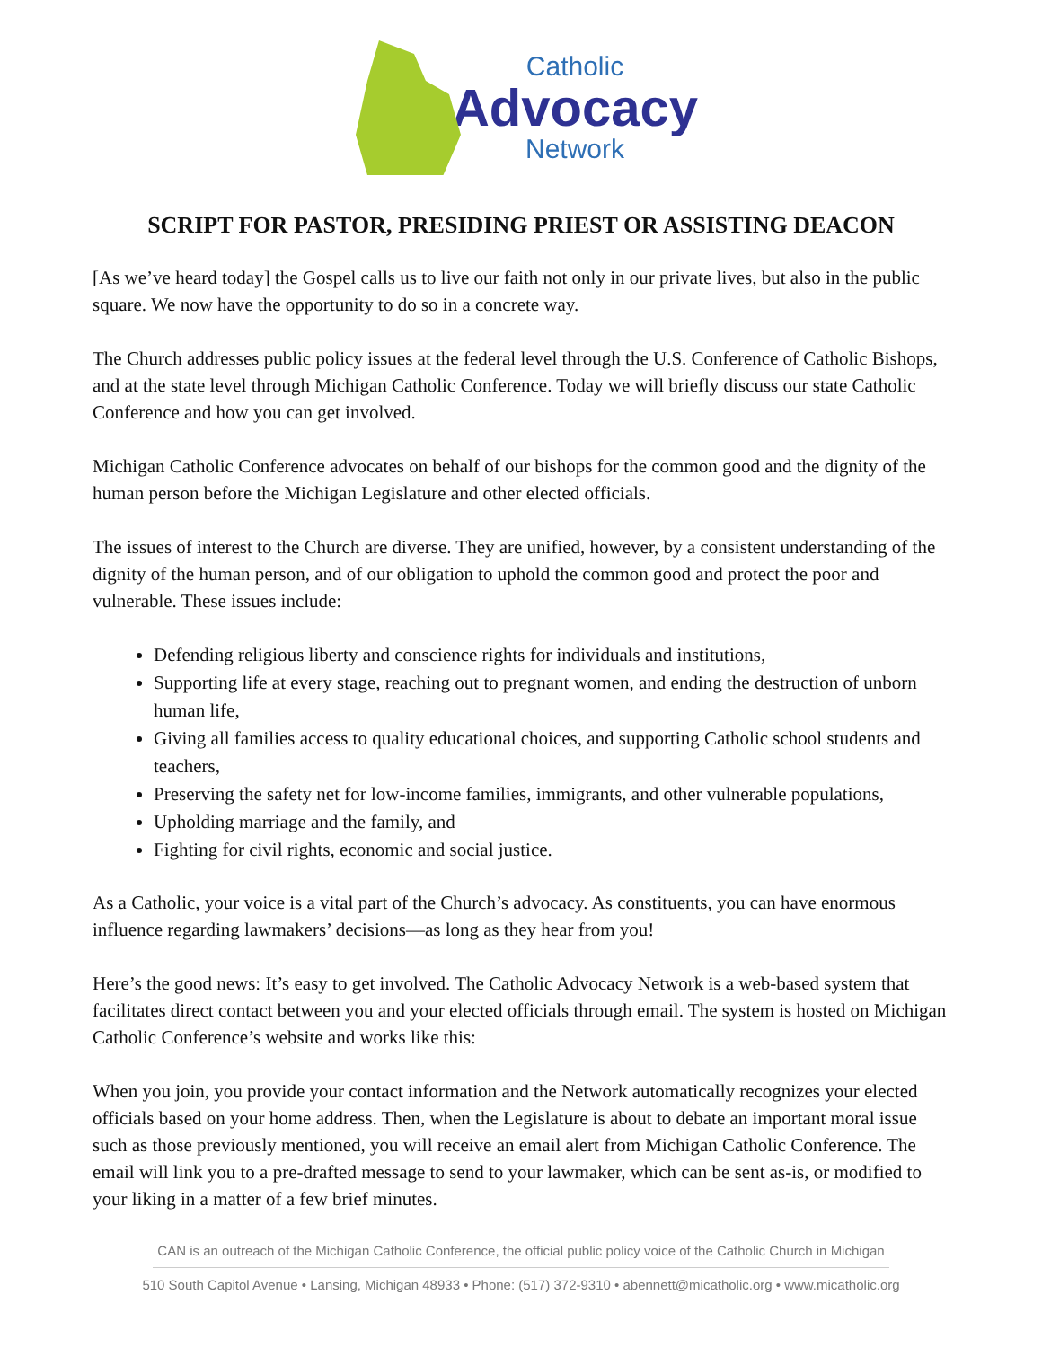Catholic
Advocacy
Network
SCRIPT FOR PASTOR, PRESIDING PRIEST OR ASSISTING DEACON
[As we’ve heard today] the Gospel calls us to live our faith not only in our private lives, but also in the public square. We now have the opportunity to do so in a concrete way.
The Church addresses public policy issues at the federal level through the U.S. Conference of Catholic Bishops, and at the state level through Michigan Catholic Conference. Today we will briefly discuss our state Catholic Conference and how you can get involved.
Michigan Catholic Conference advocates on behalf of our bishops for the common good and the dignity of the human person before the Michigan Legislature and other elected officials.
The issues of interest to the Church are diverse. They are unified, however, by a consistent understanding of the dignity of the human person, and of our obligation to uphold the common good and protect the poor and vulnerable. These issues include:
Defending religious liberty and conscience rights for individuals and institutions,
Supporting life at every stage, reaching out to pregnant women, and ending the destruction of unborn human life,
Giving all families access to quality educational choices, and supporting Catholic school students and teachers,
Preserving the safety net for low-income families, immigrants, and other vulnerable populations,
Upholding marriage and the family, and
Fighting for civil rights, economic and social justice.
As a Catholic, your voice is a vital part of the Church’s advocacy. As constituents, you can have enormous influence regarding lawmakers’ decisions—as long as they hear from you!
Here’s the good news: It’s easy to get involved. The Catholic Advocacy Network is a web-based system that facilitates direct contact between you and your elected officials through email. The system is hosted on Michigan Catholic Conference’s website and works like this:
When you join, you provide your contact information and the Network automatically recognizes your elected officials based on your home address. Then, when the Legislature is about to debate an important moral issue such as those previously mentioned, you will receive an email alert from Michigan Catholic Conference. The email will link you to a pre-drafted message to send to your lawmaker, which can be sent as-is, or modified to your liking in a matter of a few brief minutes.
CAN is an outreach of the Michigan Catholic Conference, the official public policy voice of the Catholic Church in Michigan
510 South Capitol Avenue • Lansing, Michigan 48933 • Phone: (517) 372-9310 • abennett@micatholic.org • www.micatholic.org